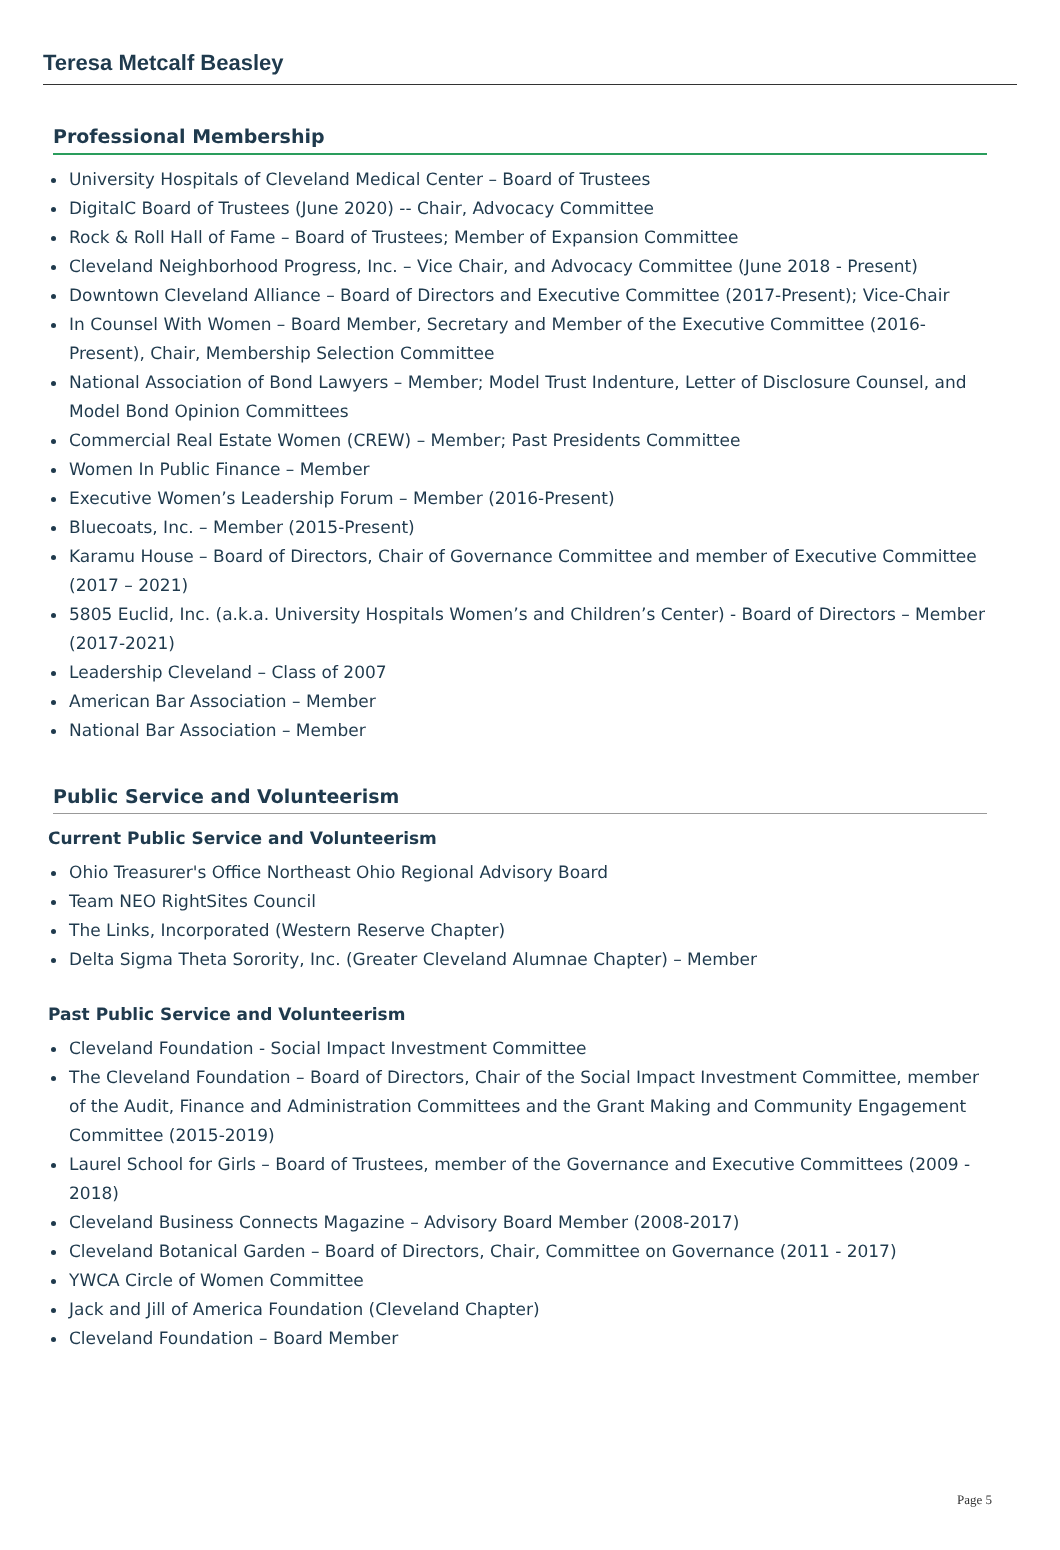Teresa Metcalf Beasley
Professional Membership
University Hospitals of Cleveland Medical Center – Board of Trustees
DigitalC Board of Trustees (June 2020) -- Chair, Advocacy Committee
Rock & Roll Hall of Fame – Board of Trustees; Member of Expansion Committee
Cleveland Neighborhood Progress, Inc. – Vice Chair, and Advocacy Committee (June 2018 - Present)
Downtown Cleveland Alliance – Board of Directors and Executive Committee (2017-Present); Vice-Chair
In Counsel With Women – Board Member, Secretary and Member of the Executive Committee (2016-Present), Chair, Membership Selection Committee
National Association of Bond Lawyers – Member; Model Trust Indenture, Letter of Disclosure Counsel, and Model Bond Opinion Committees
Commercial Real Estate Women (CREW) – Member; Past Presidents Committee
Women In Public Finance – Member
Executive Women’s Leadership Forum – Member (2016-Present)
Bluecoats, Inc. – Member (2015-Present)
Karamu House – Board of Directors, Chair of Governance Committee and member of Executive Committee (2017 – 2021)
5805 Euclid, Inc. (a.k.a. University Hospitals Women’s and Children’s Center) - Board of Directors – Member (2017-2021)
Leadership Cleveland – Class of 2007
American Bar Association – Member
National Bar Association – Member
Public Service and Volunteerism
Current Public Service and Volunteerism
Ohio Treasurer's Office Northeast Ohio Regional Advisory Board
Team NEO RightSites Council
The Links, Incorporated (Western Reserve Chapter)
Delta Sigma Theta Sorority, Inc. (Greater Cleveland Alumnae Chapter) – Member
Past Public Service and Volunteerism
Cleveland Foundation - Social Impact Investment Committee
The Cleveland Foundation – Board of Directors, Chair of the Social Impact Investment Committee, member of the Audit, Finance and Administration Committees and the Grant Making and Community Engagement Committee (2015-2019)
Laurel School for Girls – Board of Trustees, member of the Governance and Executive Committees (2009 - 2018)
Cleveland Business Connects Magazine – Advisory Board Member (2008-2017)
Cleveland Botanical Garden – Board of Directors, Chair, Committee on Governance (2011 - 2017)
YWCA Circle of Women Committee
Jack and Jill of America Foundation (Cleveland Chapter)
Cleveland Foundation – Board Member
Page 5